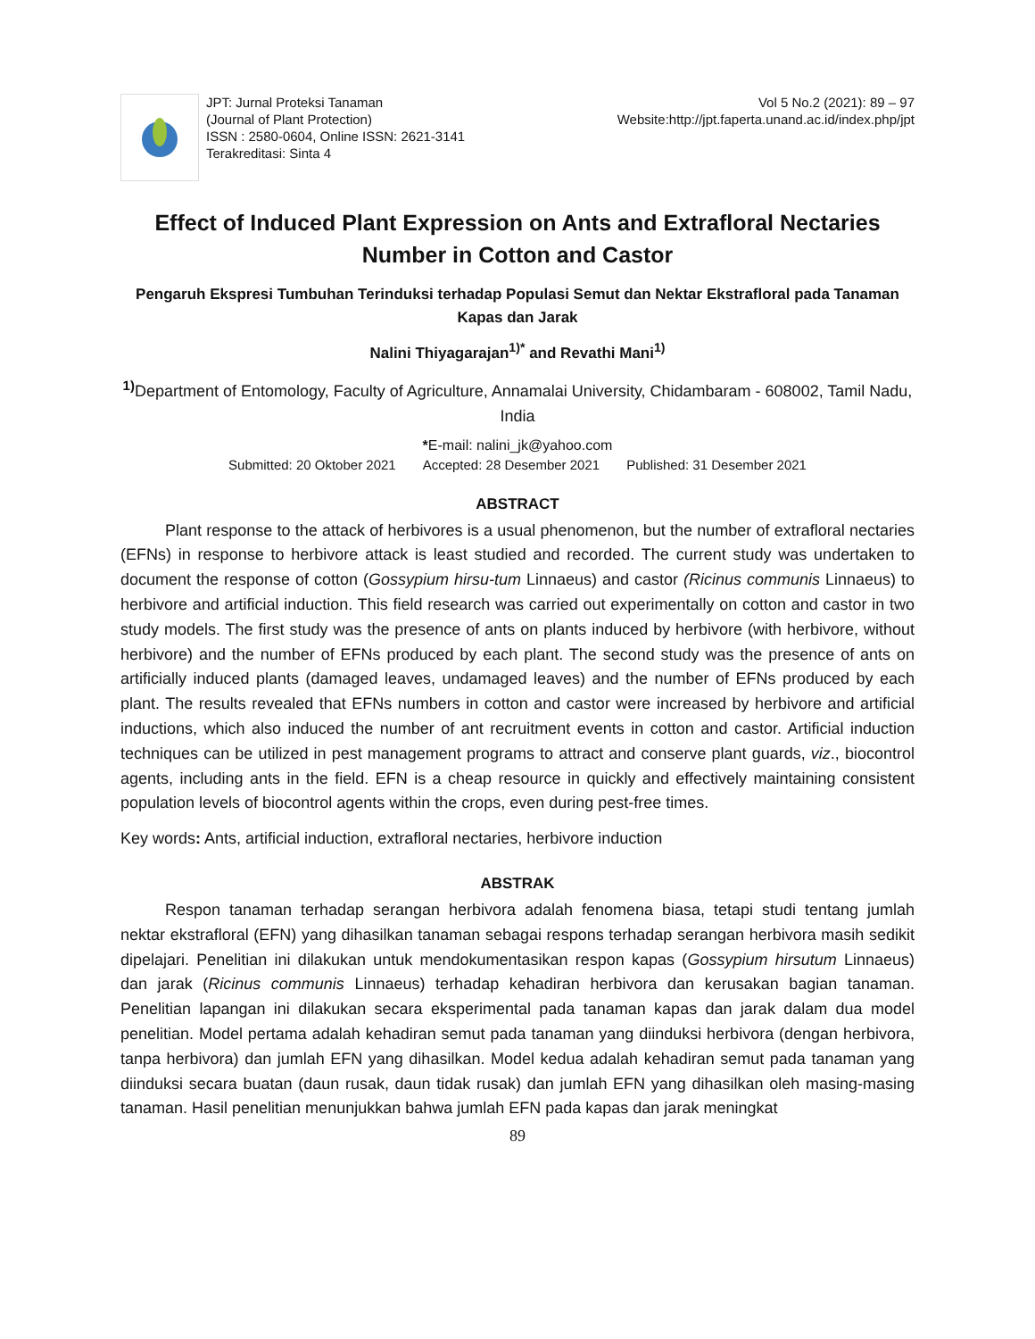JPT: Jurnal Proteksi Tanaman
(Journal of Plant Protection)
ISSN : 2580-0604, Online ISSN: 2621-3141
Terakreditasi: Sinta 4
Vol 5 No.2 (2021): 89 – 97
Website:http://jpt.faperta.unand.ac.id/index.php/jpt
Effect of Induced Plant Expression on Ants and Extrafloral Nectaries Number in Cotton and Castor
Pengaruh Ekspresi Tumbuhan Terinduksi terhadap Populasi Semut dan Nektar Ekstrafloral pada Tanaman Kapas dan Jarak
Nalini Thiyagarajan<sup>1)*</sup> and Revathi Mani<sup>1)</sup>
<sup>1)</sup> Department of Entomology, Faculty of Agriculture, Annamalai University, Chidambaram - 608002, Tamil Nadu, India
*E-mail: nalini_jk@yahoo.com
Submitted: 20 Oktober 2021 Accepted: 28 Desember 2021 Published: 31 Desember 2021
ABSTRACT
Plant response to the attack of herbivores is a usual phenomenon, but the number of extrafloral nectaries (EFNs) in response to herbivore attack is least studied and recorded. The current study was undertaken to document the response of cotton (Gossypium hirsu-tum Linnaeus) and castor (Ricinus communis Linnaeus) to herbivore and artificial induction. This field research was carried out experimentally on cotton and castor in two study models. The first study was the presence of ants on plants induced by herbivore (with herbivore, without herbivore) and the number of EFNs produced by each plant. The second study was the presence of ants on artificially induced plants (damaged leaves, undamaged leaves) and the number of EFNs produced by each plant. The results revealed that EFNs numbers in cotton and castor were increased by herbivore and artificial inductions, which also induced the number of ant recruitment events in cotton and castor. Artificial induction techniques can be utilized in pest management programs to attract and conserve plant guards, viz., biocontrol agents, including ants in the field. EFN is a cheap resource in quickly and effectively maintaining consistent population levels of biocontrol agents within the crops, even during pest-free times.
Key words: Ants, artificial induction, extrafloral nectaries, herbivore induction
ABSTRAK
Respon tanaman terhadap serangan herbivora adalah fenomena biasa, tetapi studi tentang jumlah nektar ekstrafloral (EFN) yang dihasilkan tanaman sebagai respons terhadap serangan herbivora masih sedikit dipelajari. Penelitian ini dilakukan untuk mendokumentasikan respon kapas (Gossypium hirsutum Linnaeus) dan jarak (Ricinus communis Linnaeus) terhadap kehadiran herbivora dan kerusakan bagian tanaman. Penelitian lapangan ini dilakukan secara eksperimental pada tanaman kapas dan jarak dalam dua model penelitian. Model pertama adalah kehadiran semut pada tanaman yang diinduksi herbivora (dengan herbivora, tanpa herbivora) dan jumlah EFN yang dihasilkan. Model kedua adalah kehadiran semut pada tanaman yang diinduksi secara buatan (daun rusak, daun tidak rusak) dan jumlah EFN yang dihasilkan oleh masing-masing tanaman. Hasil penelitian menunjukkan bahwa jumlah EFN pada kapas dan jarak meningkat
89